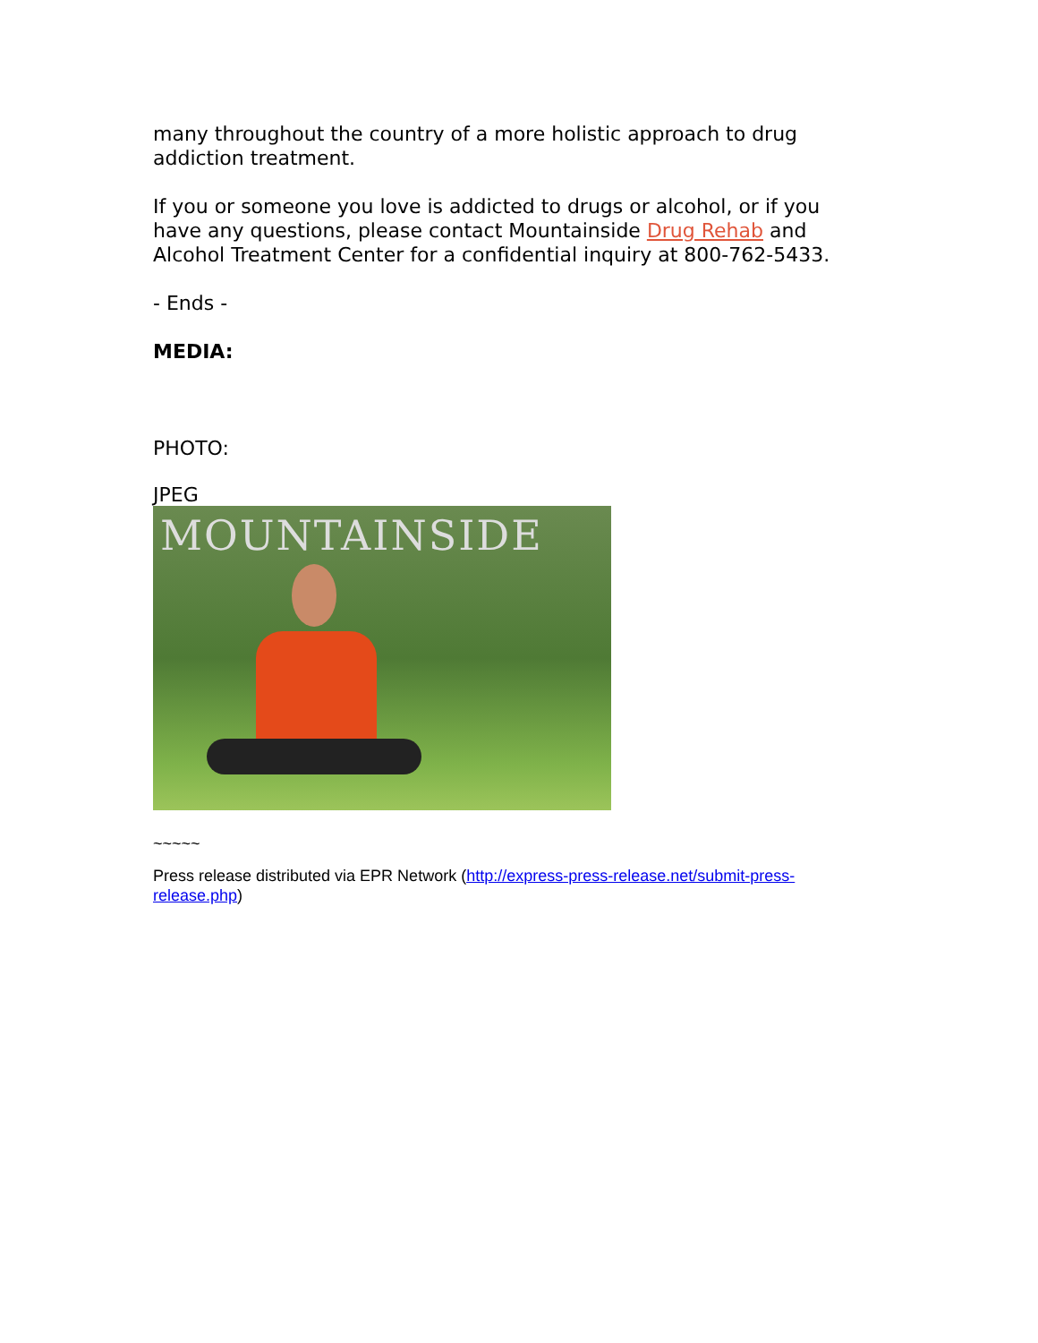many throughout the country of a more holistic approach to drug addiction treatment.
If you or someone you love is addicted to drugs or alcohol, or if you have any questions, please contact Mountainside Drug Rehab and Alcohol Treatment Center for a confidential inquiry at 800-762-5433.
- Ends -
MEDIA:
PHOTO:
JPEG
MOUNTAINSIDE
~~~~~
Press release distributed via EPR Network (http://express-press-release.net/submit-press-release.php)